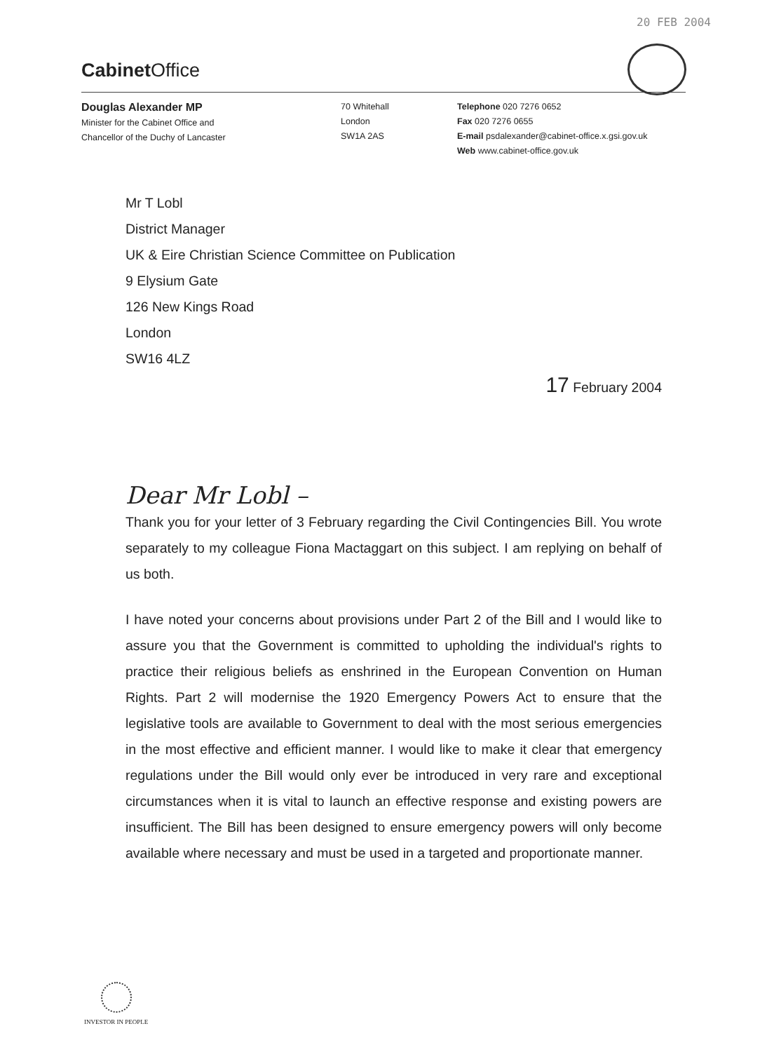20 FEB 2004
Cabinet Office
Douglas Alexander MP
Minister for the Cabinet Office and
Chancellor of the Duchy of Lancaster
70 Whitehall
London
SW1A 2AS
Telephone 020 7276 0652
Fax 020 7276 0655
E-mail psdalexander@cabinet-office.x.gsi.gov.uk
Web www.cabinet-office.gov.uk
Mr T Lobl
District Manager
UK & Eire Christian Science Committee on Publication
9 Elysium Gate
126 New Kings Road
London
SW16 4LZ
17 February 2004
Dear Mr Lobl –
Thank you for your letter of 3 February regarding the Civil Contingencies Bill. You wrote separately to my colleague Fiona Mactaggart on this subject. I am replying on behalf of us both.
I have noted your concerns about provisions under Part 2 of the Bill and I would like to assure you that the Government is committed to upholding the individual's rights to practice their religious beliefs as enshrined in the European Convention on Human Rights. Part 2 will modernise the 1920 Emergency Powers Act to ensure that the legislative tools are available to Government to deal with the most serious emergencies in the most effective and efficient manner. I would like to make it clear that emergency regulations under the Bill would only ever be introduced in very rare and exceptional circumstances when it is vital to launch an effective response and existing powers are insufficient. The Bill has been designed to ensure emergency powers will only become available where necessary and must be used in a targeted and proportionate manner.
INVESTOR IN PEOPLE